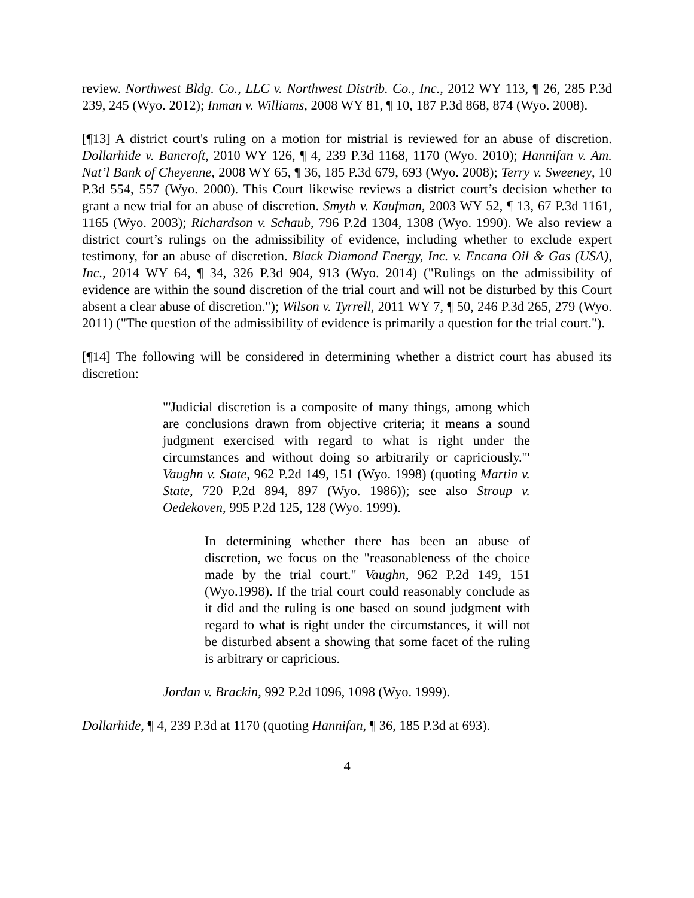review. Northwest Bldg. Co., LLC v. Northwest Distrib. Co., Inc., 2012 WY 113, ¶ 26, 285 P.3d 239, 245 (Wyo. 2012); Inman v. Williams, 2008 WY 81, ¶ 10, 187 P.3d 868, 874 (Wyo. 2008).
[¶13] A district court's ruling on a motion for mistrial is reviewed for an abuse of discretion. Dollarhide v. Bancroft, 2010 WY 126, ¶ 4, 239 P.3d 1168, 1170 (Wyo. 2010); Hannifan v. Am. Nat’l Bank of Cheyenne, 2008 WY 65, ¶ 36, 185 P.3d 679, 693 (Wyo. 2008); Terry v. Sweeney, 10 P.3d 554, 557 (Wyo. 2000). This Court likewise reviews a district court’s decision whether to grant a new trial for an abuse of discretion. Smyth v. Kaufman, 2003 WY 52, ¶ 13, 67 P.3d 1161, 1165 (Wyo. 2003); Richardson v. Schaub, 796 P.2d 1304, 1308 (Wyo. 1990). We also review a district court’s rulings on the admissibility of evidence, including whether to exclude expert testimony, for an abuse of discretion. Black Diamond Energy, Inc. v. Encana Oil & Gas (USA), Inc., 2014 WY 64, ¶ 34, 326 P.3d 904, 913 (Wyo. 2014) ("Rulings on the admissibility of evidence are within the sound discretion of the trial court and will not be disturbed by this Court absent a clear abuse of discretion."); Wilson v. Tyrrell, 2011 WY 7, ¶ 50, 246 P.3d 265, 279 (Wyo. 2011) ("The question of the admissibility of evidence is primarily a question for the trial court.").
[¶14] The following will be considered in determining whether a district court has abused its discretion:
"'Judicial discretion is a composite of many things, among which are conclusions drawn from objective criteria; it means a sound judgment exercised with regard to what is right under the circumstances and without doing so arbitrarily or capriciously.'" Vaughn v. State, 962 P.2d 149, 151 (Wyo. 1998) (quoting Martin v. State, 720 P.2d 894, 897 (Wyo. 1986)); see also Stroup v. Oedekoven, 995 P.2d 125, 128 (Wyo. 1999).
In determining whether there has been an abuse of discretion, we focus on the "reasonableness of the choice made by the trial court." Vaughn, 962 P.2d 149, 151 (Wyo.1998). If the trial court could reasonably conclude as it did and the ruling is one based on sound judgment with regard to what is right under the circumstances, it will not be disturbed absent a showing that some facet of the ruling is arbitrary or capricious.
Jordan v. Brackin, 992 P.2d 1096, 1098 (Wyo. 1999).
Dollarhide, ¶ 4, 239 P.3d at 1170 (quoting Hannifan, ¶ 36, 185 P.3d at 693).
4